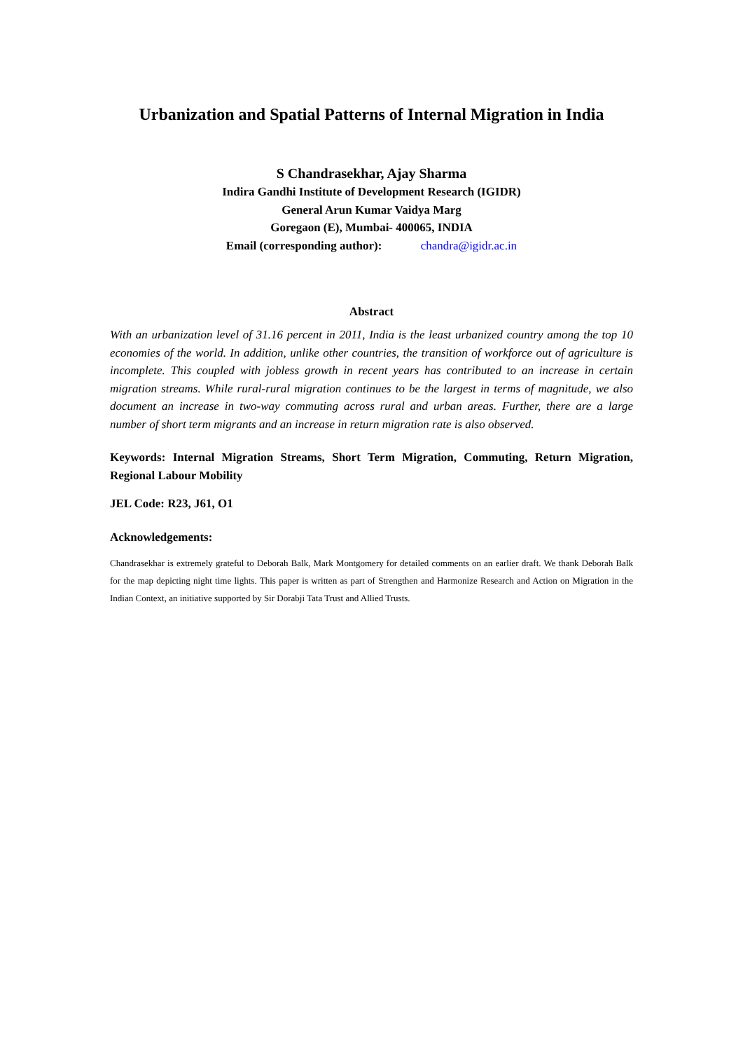Urbanization and Spatial Patterns of Internal Migration in India
S Chandrasekhar, Ajay Sharma
Indira Gandhi Institute of Development Research (IGIDR)
General Arun Kumar Vaidya Marg
Goregaon (E), Mumbai- 400065, INDIA
Email (corresponding author): chandra@igidr.ac.in
Abstract
With an urbanization level of 31.16 percent in 2011, India is the least urbanized country among the top 10 economies of the world. In addition, unlike other countries, the transition of workforce out of agriculture is incomplete. This coupled with jobless growth in recent years has contributed to an increase in certain migration streams. While rural-rural migration continues to be the largest in terms of magnitude, we also document an increase in two-way commuting across rural and urban areas. Further, there are a large number of short term migrants and an increase in return migration rate is also observed.
Keywords: Internal Migration Streams, Short Term Migration, Commuting, Return Migration, Regional Labour Mobility
JEL Code: R23, J61, O1
Acknowledgements:
Chandrasekhar is extremely grateful to Deborah Balk, Mark Montgomery for detailed comments on an earlier draft. We thank Deborah Balk for the map depicting night time lights. This paper is written as part of Strengthen and Harmonize Research and Action on Migration in the Indian Context, an initiative supported by Sir Dorabji Tata Trust and Allied Trusts.